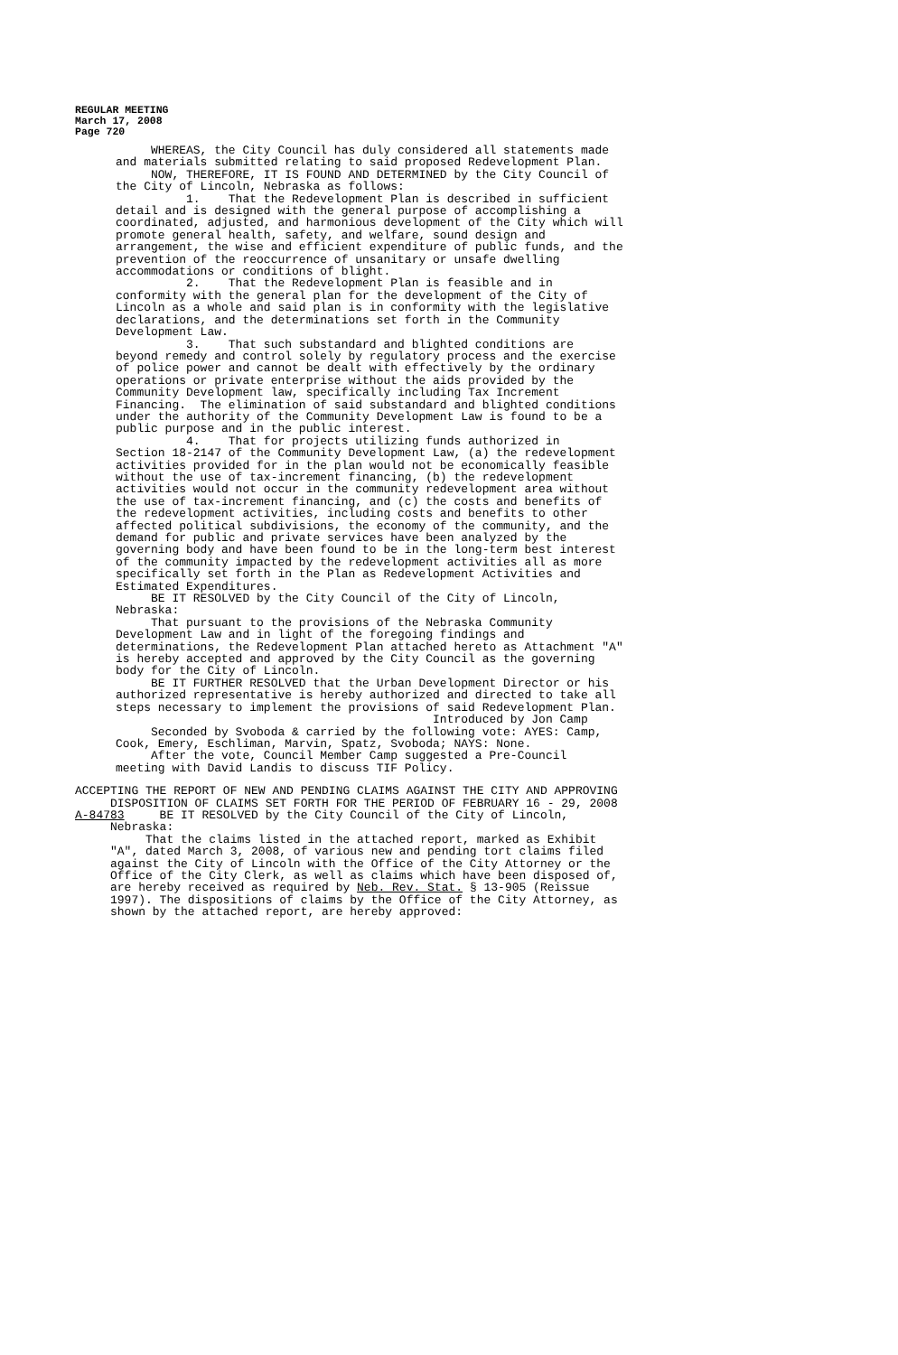REGULAR MEETING
March 17, 2008
Page 720
WHEREAS, the City Council has duly considered all statements made and materials submitted relating to said proposed Redevelopment Plan. NOW, THEREFORE, IT IS FOUND AND DETERMINED by the City Council of the City of Lincoln, Nebraska as follows: 1. That the Redevelopment Plan is described in sufficient detail and is designed with the general purpose of accomplishing a coordinated, adjusted, and harmonious development of the City which will promote general health, safety, and welfare, sound design and arrangement, the wise and efficient expenditure of public funds, and the prevention of the reoccurrence of unsanitary or unsafe dwelling accommodations or conditions of blight. 2. That the Redevelopment Plan is feasible and in conformity with the general plan for the development of the City of Lincoln as a whole and said plan is in conformity with the legislative declarations, and the determinations set forth in the Community Development Law. 3. That such substandard and blighted conditions are beyond remedy and control solely by regulatory process and the exercise of police power and cannot be dealt with effectively by the ordinary operations or private enterprise without the aids provided by the Community Development law, specifically including Tax Increment Financing. The elimination of said substandard and blighted conditions under the authority of the Community Development Law is found to be a public purpose and in the public interest. 4. That for projects utilizing funds authorized in Section 18-2147 of the Community Development Law, (a) the redevelopment activities provided for in the plan would not be economically feasible without the use of tax-increment financing, (b) the redevelopment activities would not occur in the community redevelopment area without the use of tax-increment financing, and (c) the costs and benefits of the redevelopment activities, including costs and benefits to other affected political subdivisions, the economy of the community, and the demand for public and private services have been analyzed by the governing body and have been found to be in the long-term best interest of the community impacted by the redevelopment activities all as more specifically set forth in the Plan as Redevelopment Activities and Estimated Expenditures. BE IT RESOLVED by the City Council of the City of Lincoln, Nebraska: That pursuant to the provisions of the Nebraska Community Development Law and in light of the foregoing findings and determinations, the Redevelopment Plan attached hereto as Attachment "A" is hereby accepted and approved by the City Council as the governing body for the City of Lincoln. BE IT FURTHER RESOLVED that the Urban Development Director or his authorized representative is hereby authorized and directed to take all steps necessary to implement the provisions of said Redevelopment Plan. Introduced by Jon Camp Seconded by Svoboda & carried by the following vote: AYES: Camp, Cook, Emery, Eschliman, Marvin, Spatz, Svoboda; NAYS: None. After the vote, Council Member Camp suggested a Pre-Council meeting with David Landis to discuss TIF Policy.
ACCEPTING THE REPORT OF NEW AND PENDING CLAIMS AGAINST THE CITY AND APPROVING DISPOSITION OF CLAIMS SET FORTH FOR THE PERIOD OF FEBRUARY 16 - 29, 2008 A-84783 BE IT RESOLVED by the City Council of the City of Lincoln, Nebraska: That the claims listed in the attached report, marked as Exhibit "A", dated March 3, 2008, of various new and pending tort claims filed against the City of Lincoln with the Office of the City Attorney or the Office of the City Clerk, as well as claims which have been disposed of, are hereby received as required by Neb. Rev. Stat. § 13-905 (Reissue 1997). The dispositions of claims by the Office of the City Attorney, as shown by the attached report, are hereby approved: